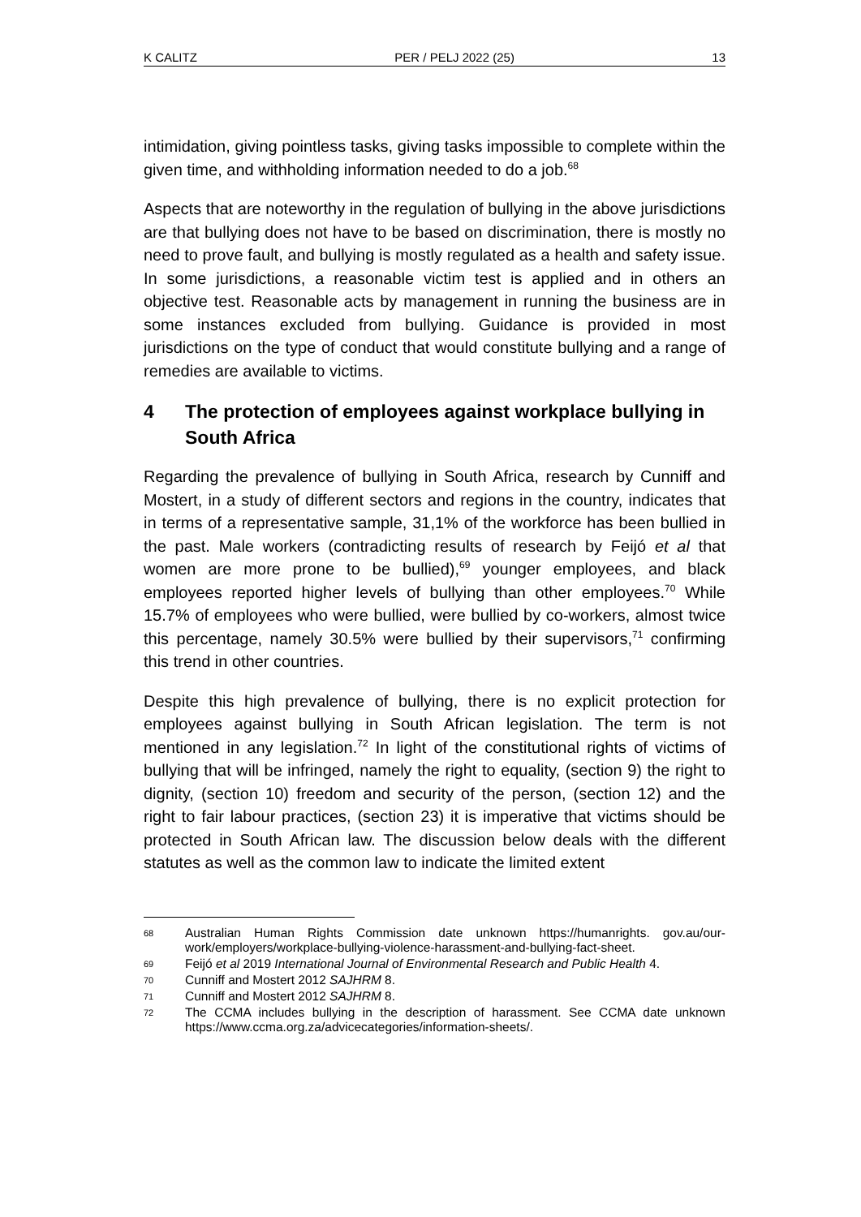K CALITZ PER / PELJ 2022 (25) 13
intimidation, giving pointless tasks, giving tasks impossible to complete within the given time, and withholding information needed to do a job.<sup>68</sup>
Aspects that are noteworthy in the regulation of bullying in the above jurisdictions are that bullying does not have to be based on discrimination, there is mostly no need to prove fault, and bullying is mostly regulated as a health and safety issue. In some jurisdictions, a reasonable victim test is applied and in others an objective test. Reasonable acts by management in running the business are in some instances excluded from bullying. Guidance is provided in most jurisdictions on the type of conduct that would constitute bullying and a range of remedies are available to victims.
4 The protection of employees against workplace bullying in South Africa
Regarding the prevalence of bullying in South Africa, research by Cunniff and Mostert, in a study of different sectors and regions in the country, indicates that in terms of a representative sample, 31,1% of the workforce has been bullied in the past. Male workers (contradicting results of research by Feijó et al that women are more prone to be bullied),<sup>69</sup> younger employees, and black employees reported higher levels of bullying than other employees.<sup>70</sup> While 15.7% of employees who were bullied, were bullied by co-workers, almost twice this percentage, namely 30.5% were bullied by their supervisors,<sup>71</sup> confirming this trend in other countries.
Despite this high prevalence of bullying, there is no explicit protection for employees against bullying in South African legislation. The term is not mentioned in any legislation.<sup>72</sup> In light of the constitutional rights of victims of bullying that will be infringed, namely the right to equality, (section 9) the right to dignity, (section 10) freedom and security of the person, (section 12) and the right to fair labour practices, (section 23) it is imperative that victims should be protected in South African law. The discussion below deals with the different statutes as well as the common law to indicate the limited extent
68 Australian Human Rights Commission date unknown https://humanrights. gov.au/our-work/employers/workplace-bullying-violence-harassment-and-bullying-fact-sheet.
69 Feijó et al 2019 International Journal of Environmental Research and Public Health 4.
70 Cunniff and Mostert 2012 SAJHRM 8.
71 Cunniff and Mostert 2012 SAJHRM 8.
72 The CCMA includes bullying in the description of harassment. See CCMA date unknown https://www.ccma.org.za/advicecategories/information-sheets/.